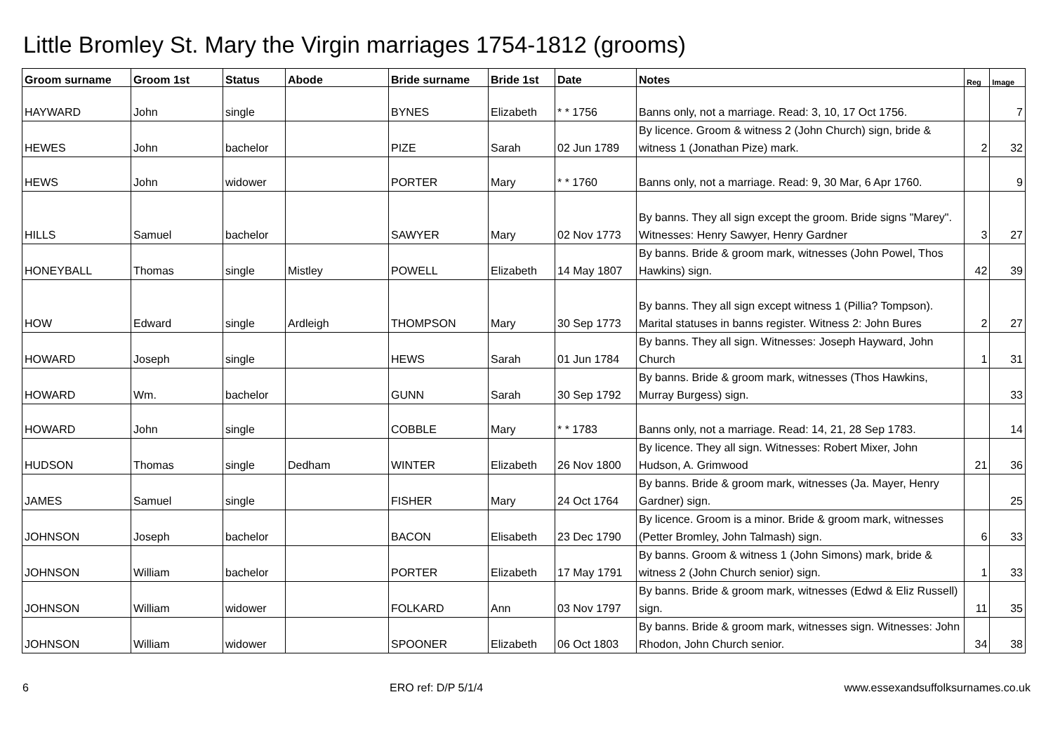Little Bromley St. Mary the Virgin marriages 1754-1812 (grooms)
| Groom surname | Groom 1st | Status | Abode | Bride surname | Bride 1st | Date | Notes | Reg | Image |
| --- | --- | --- | --- | --- | --- | --- | --- | --- | --- |
| HAYWARD | John | single | | BYNES | Elizabeth | * * 1756 | Banns only, not a marriage. Read: 3, 10, 17 Oct 1756. | | 7 |
| HEWES | John | bachelor | | PIZE | Sarah | 02 Jun 1789 | By licence. Groom & witness 2 (John Church) sign, bride & witness 1 (Jonathan Pize) mark. | 2 | 32 |
| HEWS | John | widower | | PORTER | Mary | * * 1760 | Banns only, not a marriage. Read: 9, 30 Mar, 6 Apr 1760. | | 9 |
| HILLS | Samuel | bachelor | | SAWYER | Mary | 02 Nov 1773 | By banns. They all sign except the groom. Bride signs "Marey". Witnesses: Henry Sawyer, Henry Gardner | 3 | 27 |
| HONEYBALL | Thomas | single | Mistley | POWELL | Elizabeth | 14 May 1807 | By banns. Bride & groom mark, witnesses (John Powel, Thos Hawkins) sign. | 42 | 39 |
| HOW | Edward | single | Ardleigh | THOMPSON | Mary | 30 Sep 1773 | By banns. They all sign except witness 1 (Pillia? Tompson). Marital statuses in banns register. Witness 2: John Bures | 2 | 27 |
| HOWARD | Joseph | single | | HEWS | Sarah | 01 Jun 1784 | By banns. They all sign. Witnesses: Joseph Hayward, John Church | 1 | 31 |
| HOWARD | Wm. | bachelor | | GUNN | Sarah | 30 Sep 1792 | By banns. Bride & groom mark, witnesses (Thos Hawkins, Murray Burgess) sign. | | 33 |
| HOWARD | John | single | | COBBLE | Mary | * * 1783 | Banns only, not a marriage. Read: 14, 21, 28 Sep 1783. | | 14 |
| HUDSON | Thomas | single | Dedham | WINTER | Elizabeth | 26 Nov 1800 | By licence. They all sign. Witnesses: Robert Mixer, John Hudson, A. Grimwood | 21 | 36 |
| JAMES | Samuel | single | | FISHER | Mary | 24 Oct 1764 | By banns. Bride & groom mark, witnesses (Ja. Mayer, Henry Gardner) sign. | | 25 |
| JOHNSON | Joseph | bachelor | | BACON | Elisabeth | 23 Dec 1790 | By licence. Groom is a minor. Bride & groom mark, witnesses (Petter Bromley, John Talmash) sign. | 6 | 33 |
| JOHNSON | William | bachelor | | PORTER | Elizabeth | 17 May 1791 | By banns. Groom & witness 1 (John Simons) mark, bride & witness 2 (John Church senior) sign. | 1 | 33 |
| JOHNSON | William | widower | | FOLKARD | Ann | 03 Nov 1797 | By banns. Bride & groom mark, witnesses (Edwd & Eliz Russell) sign. | 11 | 35 |
| JOHNSON | William | widower | | SPOONER | Elizabeth | 06 Oct 1803 | By banns. Bride & groom mark, witnesses sign. Witnesses: John Rhodon, John Church senior. | 34 | 38 |
6 ERO ref: D/P 5/1/4 www.essexandsuffolksurnames.co.uk